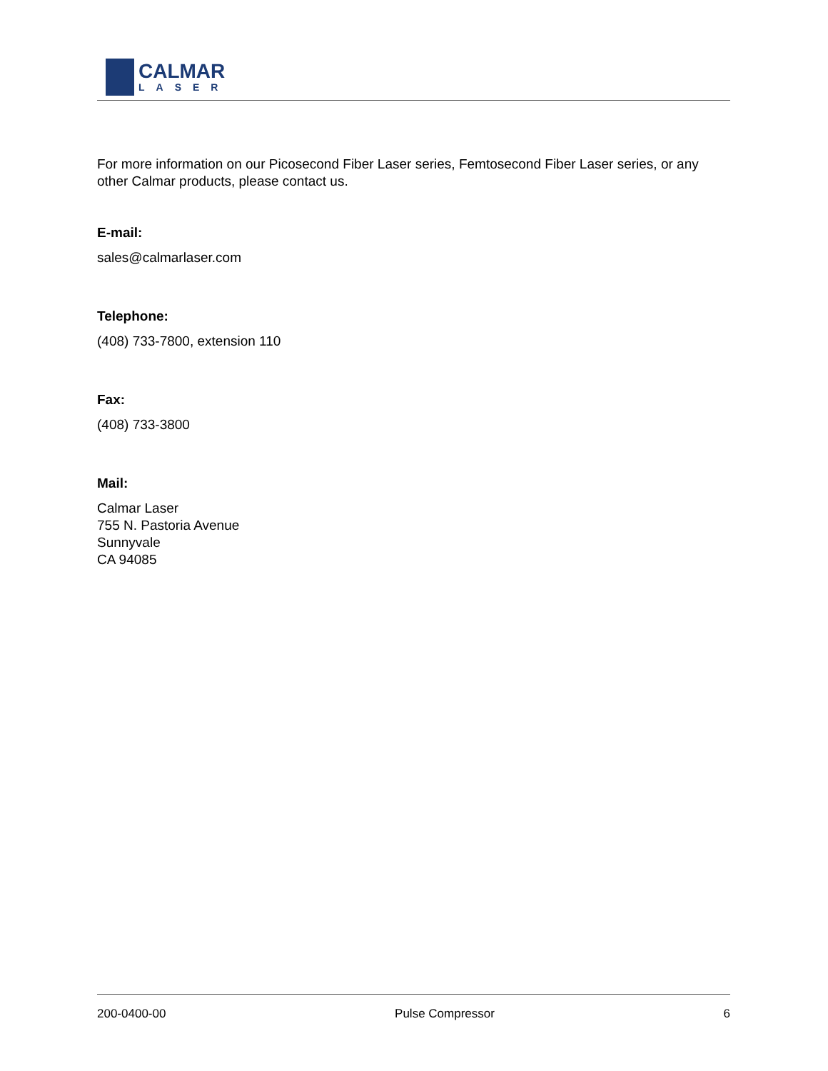CALMAR
LASER
For more information on our Picosecond Fiber Laser series, Femtosecond Fiber Laser series, or any other Calmar products, please contact us.
E-mail:
sales@calmarlaser.com
Telephone:
(408) 733-7800, extension 110
Fax:
(408) 733-3800
Mail:
Calmar Laser
755 N. Pastoria Avenue
Sunnyvale
CA 94085
200-0400-00 Pulse Compressor 6